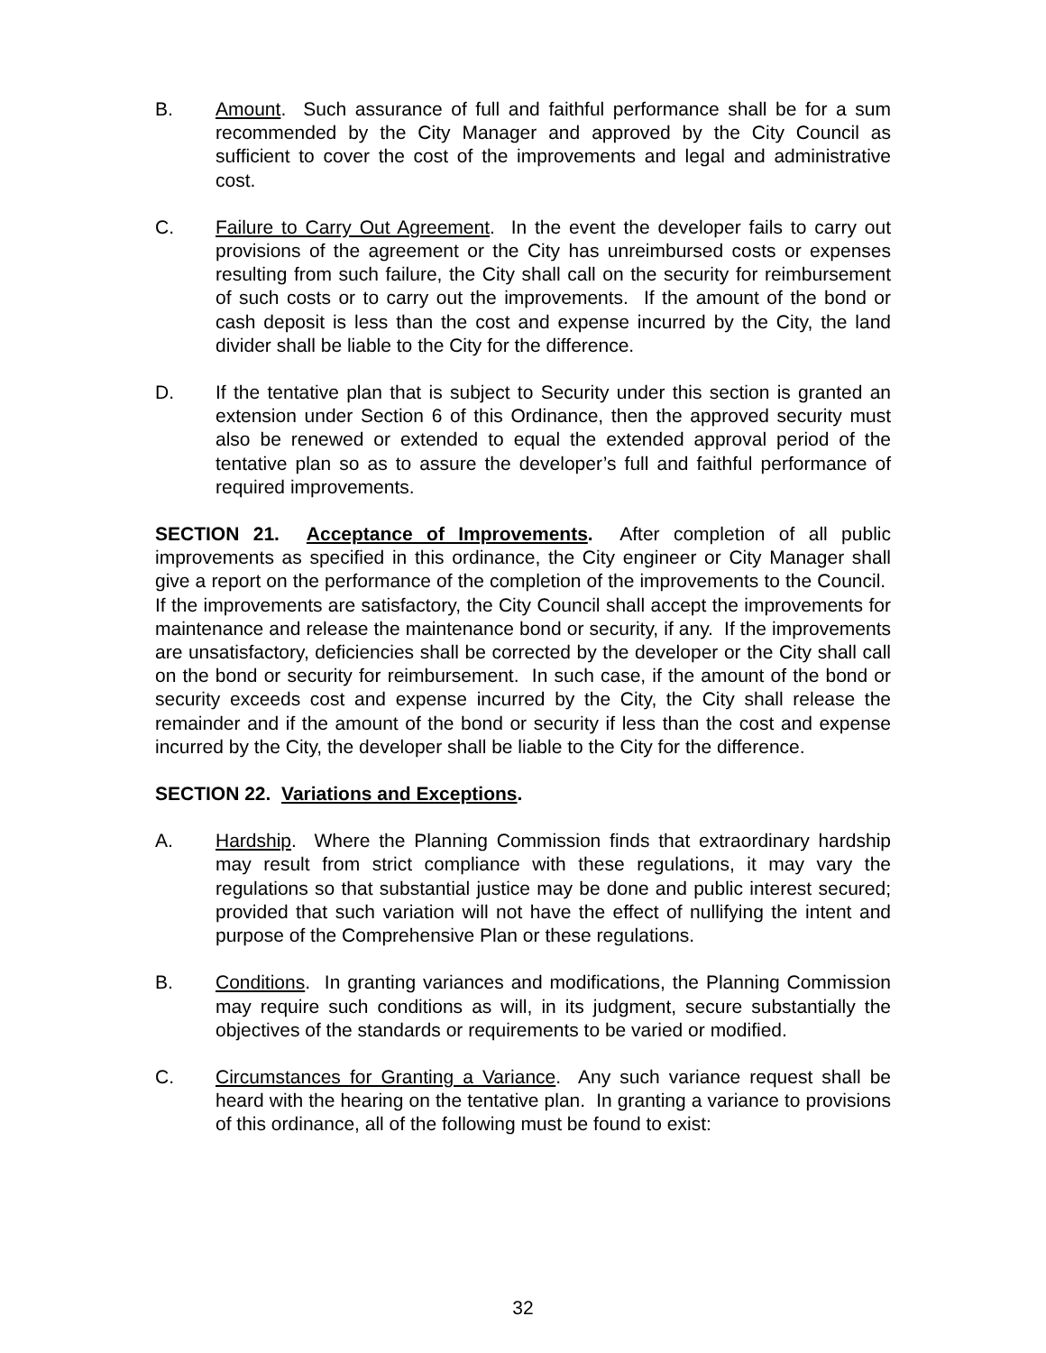B. Amount. Such assurance of full and faithful performance shall be for a sum recommended by the City Manager and approved by the City Council as sufficient to cover the cost of the improvements and legal and administrative cost.
C. Failure to Carry Out Agreement. In the event the developer fails to carry out provisions of the agreement or the City has unreimbursed costs or expenses resulting from such failure, the City shall call on the security for reimbursement of such costs or to carry out the improvements. If the amount of the bond or cash deposit is less than the cost and expense incurred by the City, the land divider shall be liable to the City for the difference.
D. If the tentative plan that is subject to Security under this section is granted an extension under Section 6 of this Ordinance, then the approved security must also be renewed or extended to equal the extended approval period of the tentative plan so as to assure the developer’s full and faithful performance of required improvements.
SECTION 21. Acceptance of Improvements. After completion of all public improvements as specified in this ordinance, the City engineer or City Manager shall give a report on the performance of the completion of the improvements to the Council. If the improvements are satisfactory, the City Council shall accept the improvements for maintenance and release the maintenance bond or security, if any. If the improvements are unsatisfactory, deficiencies shall be corrected by the developer or the City shall call on the bond or security for reimbursement. In such case, if the amount of the bond or security exceeds cost and expense incurred by the City, the City shall release the remainder and if the amount of the bond or security if less than the cost and expense incurred by the City, the developer shall be liable to the City for the difference.
SECTION 22. Variations and Exceptions.
A. Hardship. Where the Planning Commission finds that extraordinary hardship may result from strict compliance with these regulations, it may vary the regulations so that substantial justice may be done and public interest secured; provided that such variation will not have the effect of nullifying the intent and purpose of the Comprehensive Plan or these regulations.
B. Conditions. In granting variances and modifications, the Planning Commission may require such conditions as will, in its judgment, secure substantially the objectives of the standards or requirements to be varied or modified.
C. Circumstances for Granting a Variance. Any such variance request shall be heard with the hearing on the tentative plan. In granting a variance to provisions of this ordinance, all of the following must be found to exist:
32